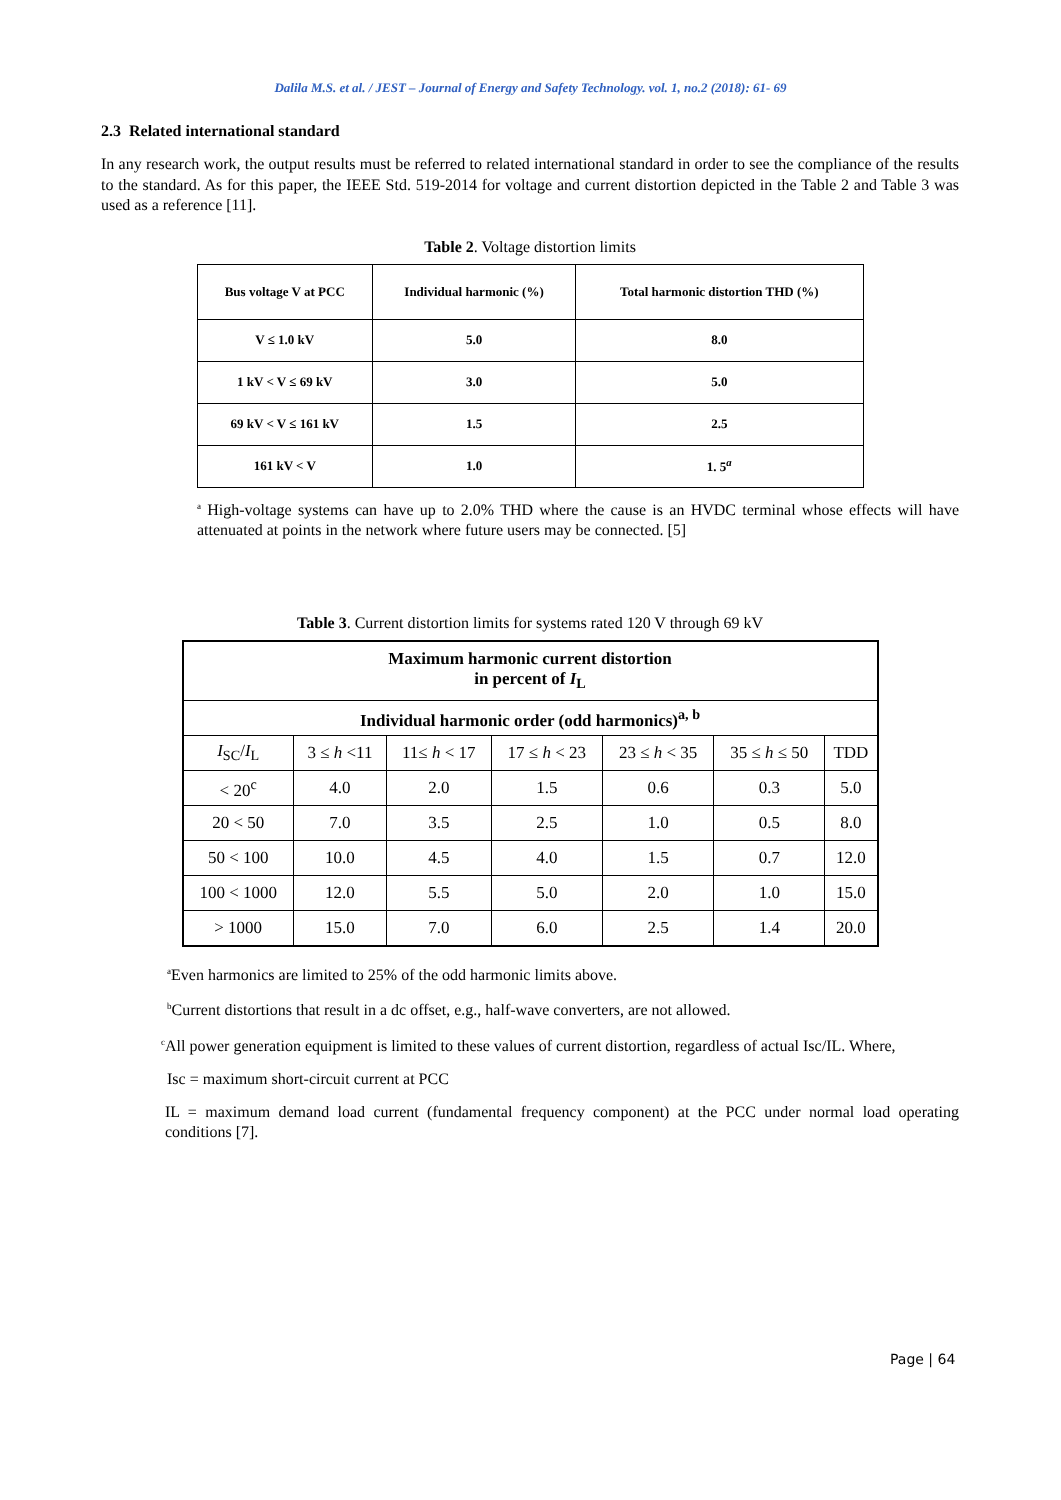Dalila M.S. et al. / JEST – Journal of Energy and Safety Technology. vol. 1, no.2 (2018): 61- 69
2.3 Related international standard
In any research work, the output results must be referred to related international standard in order to see the compliance of the results to the standard. As for this paper, the IEEE Std. 519-2014 for voltage and current distortion depicted in the Table 2 and Table 3 was used as a reference [11].
Table 2. Voltage distortion limits
| Bus voltage V at PCC | Individual harmonic (%) | Total harmonic distortion THD (%) |
| V ≤ 1.0 kV | 5.0 | 8.0 |
| 1 kV < V ≤ 69 kV | 3.0 | 5.0 |
| 69 kV < V ≤ 161 kV | 1.5 | 2.5 |
| 161 kV < V | 1.0 | 1. 5<sup>a</sup> |
<sup>a</sup> High-voltage systems can have up to 2.0% THD where the cause is an HVDC terminal whose effects will have attenuated at points in the network where future users may be connected. [5]
Table 3. Current distortion limits for systems rated 120 V through 69 kV
| Maximum harmonic current distortion in percent of I<sub>L</sub> | | | | | | |
| Individual harmonic order (odd harmonics)<sup>a, b</sup> | | | | | | |
| I<sub>SC</sub>/ I<sub>L</sub> | 3 ≤ h <11 | 11≤ h < 17 | 17 ≤ h < 23 | 23 ≤ h < 35 | 35 ≤ h ≤ 50 | TDD |
| < 20<sup>c</sup> | 4.0 | 2.0 | 1.5 | 0.6 | 0.3 | 5.0 |
| 20 < 50 | 7.0 | 3.5 | 2.5 | 1.0 | 0.5 | 8.0 |
| 50 < 100 | 10.0 | 4.5 | 4.0 | 1.5 | 0.7 | 12.0 |
| 100 < 1000 | 12.0 | 5.5 | 5.0 | 2.0 | 1.0 | 15.0 |
| > 1000 | 15.0 | 7.0 | 6.0 | 2.5 | 1.4 | 20.0 |
<sup>a</sup> Even harmonics are limited to 25% of the odd harmonic limits above.
<sup>b</sup> Current distortions that result in a dc offset, e.g., half-wave converters, are not allowed.
<sup>c</sup> All power generation equipment is limited to these values of current distortion, regardless of actual Isc/IL. Where,
Isc = maximum short-circuit current at PCC
IL = maximum demand load current (fundamental frequency component) at the PCC under normal load operating conditions [7].
Page | 64